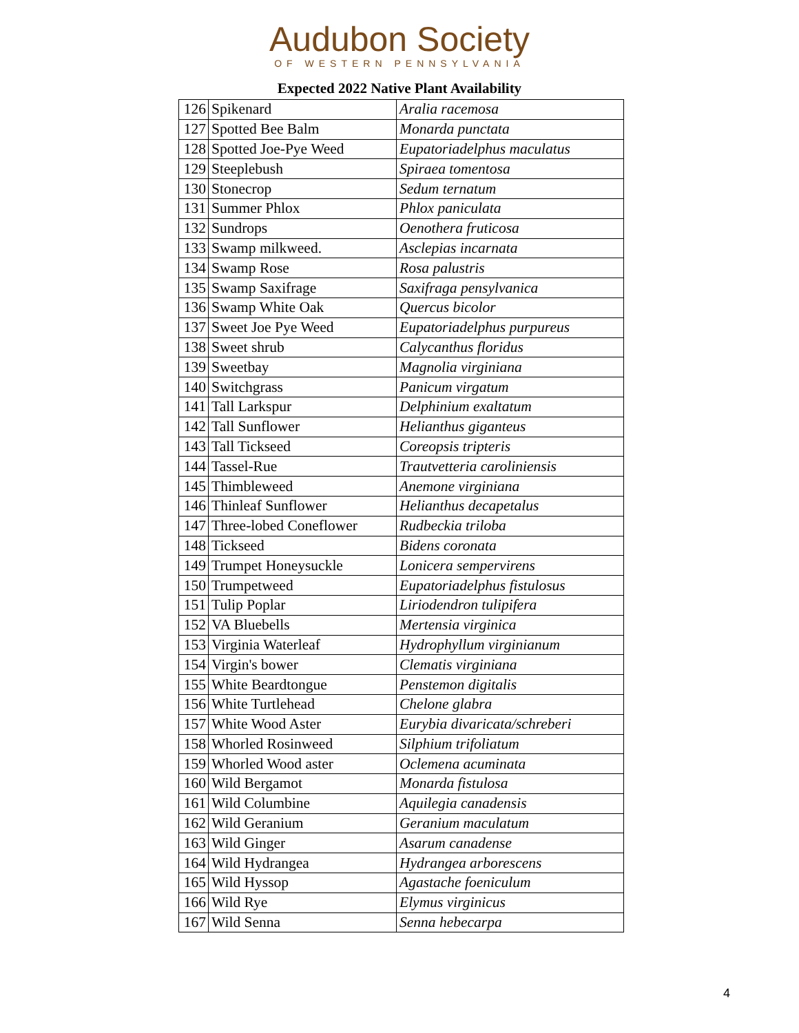Audubon Society
OF WESTERN PENNSYLVANIA
Expected 2022 Native Plant Availability
| 126 | Spikenard | Aralia racemosa |
| 127 | Spotted Bee Balm | Monarda punctata |
| 128 | Spotted Joe-Pye Weed | Eupatoriadelphus maculatus |
| 129 | Steeplebush | Spiraea tomentosa |
| 130 | Stonecrop | Sedum ternatum |
| 131 | Summer Phlox | Phlox paniculata |
| 132 | Sundrops | Oenothera fruticosa |
| 133 | Swamp milkweed. | Asclepias incarnata |
| 134 | Swamp Rose | Rosa palustris |
| 135 | Swamp Saxifrage | Saxifraga pensylvanica |
| 136 | Swamp White Oak | Quercus bicolor |
| 137 | Sweet Joe Pye Weed | Eupatoriadelphus purpureus |
| 138 | Sweet shrub | Calycanthus floridus |
| 139 | Sweetbay | Magnolia virginiana |
| 140 | Switchgrass | Panicum virgatum |
| 141 | Tall Larkspur | Delphinium exaltatum |
| 142 | Tall Sunflower | Helianthus giganteus |
| 143 | Tall Tickseed | Coreopsis tripteris |
| 144 | Tassel-Rue | Trautvetteria caroliniensis |
| 145 | Thimbleweed | Anemone virginiana |
| 146 | Thinleaf Sunflower | Helianthus decapetalus |
| 147 | Three-lobed Coneflower | Rudbeckia triloba |
| 148 | Tickseed | Bidens coronata |
| 149 | Trumpet Honeysuckle | Lonicera sempervirens |
| 150 | Trumpetweed | Eupatoriadelphus fistulosus |
| 151 | Tulip Poplar | Liriodendron tulipifera |
| 152 | VA Bluebells | Mertensia virginica |
| 153 | Virginia Waterleaf | Hydrophyllum virginianum |
| 154 | Virgin's bower | Clematis virginiana |
| 155 | White Beardtongue | Penstemon digitalis |
| 156 | White Turtlehead | Chelone glabra |
| 157 | White Wood Aster | Eurybia divaricata/schreberi |
| 158 | Whorled Rosinweed | Silphium trifoliatum |
| 159 | Whorled Wood aster | Oclemena acuminata |
| 160 | Wild Bergamot | Monarda fistulosa |
| 161 | Wild Columbine | Aquilegia canadensis |
| 162 | Wild Geranium | Geranium maculatum |
| 163 | Wild Ginger | Asarum canadense |
| 164 | Wild Hydrangea | Hydrangea arborescens |
| 165 | Wild Hyssop | Agastache foeniculum |
| 166 | Wild Rye | Elymus virginicus |
| 167 | Wild Senna | Senna hebecarpa |
4